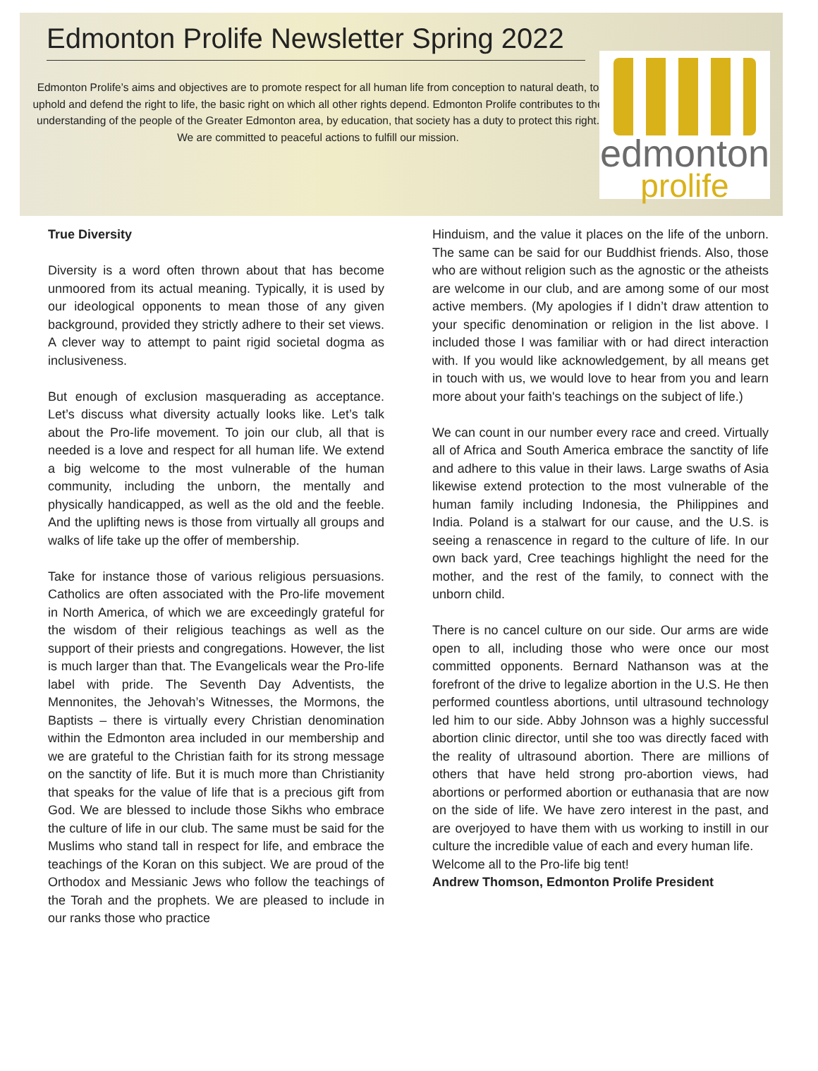Edmonton Prolife Newsletter Spring 2022
Edmonton Prolife’s aims and objectives are to promote respect for all human life from conception to natural death, to uphold and defend the right to life, the basic right on which all other rights depend. Edmonton Prolife contributes to the understanding of the people of the Greater Edmonton area, by education, that society has a duty to protect this right.
We are committed to peaceful actions to fulfill our mission.
edmonton
prolife
True Diversity
Diversity is a word often thrown about that has become unmoored from its actual meaning. Typically, it is used by our ideological opponents to mean those of any given background, provided they strictly adhere to their set views. A clever way to attempt to paint rigid societal dogma as inclusiveness.
But enough of exclusion masquerading as acceptance. Let’s discuss what diversity actually looks like. Let’s talk about the Pro-life movement. To join our club, all that is needed is a love and respect for all human life. We extend a big welcome to the most vulnerable of the human community, including the unborn, the mentally and physically handicapped, as well as the old and the feeble. And the uplifting news is those from virtually all groups and walks of life take up the offer of membership.
Take for instance those of various religious persuasions. Catholics are often associated with the Pro-life movement in North America, of which we are exceedingly grateful for the wisdom of their religious teachings as well as the support of their priests and congregations. However, the list is much larger than that. The Evangelicals wear the Pro-life label with pride. The Seventh Day Adventists, the Mennonites, the Jehovah’s Witnesses, the Mormons, the Baptists – there is virtually every Christian denomination within the Edmonton area included in our membership and we are grateful to the Christian faith for its strong message on the sanctity of life. But it is much more than Christianity that speaks for the value of life that is a precious gift from God. We are blessed to include those Sikhs who embrace the culture of life in our club. The same must be said for the Muslims who stand tall in respect for life, and embrace the teachings of the Koran on this subject. We are proud of the Orthodox and Messianic Jews who follow the teachings of the Torah and the prophets. We are pleased to include in our ranks those who practice
Hinduism, and the value it places on the life of the unborn. The same can be said for our Buddhist friends. Also, those who are without religion such as the agnostic or the atheists are welcome in our club, and are among some of our most active members. (My apologies if I didn’t draw attention to your specific denomination or religion in the list above. I included those I was familiar with or had direct interaction with. If you would like acknowledgement, by all means get in touch with us, we would love to hear from you and learn more about your faith's teachings on the subject of life.)
We can count in our number every race and creed. Virtually all of Africa and South America embrace the sanctity of life and adhere to this value in their laws. Large swaths of Asia likewise extend protection to the most vulnerable of the human family including Indonesia, the Philippines and India. Poland is a stalwart for our cause, and the U.S. is seeing a renascence in regard to the culture of life. In our own back yard, Cree teachings highlight the need for the mother, and the rest of the family, to connect with the unborn child.
There is no cancel culture on our side. Our arms are wide open to all, including those who were once our most committed opponents. Bernard Nathanson was at the forefront of the drive to legalize abortion in the U.S. He then performed countless abortions, until ultrasound technology led him to our side. Abby Johnson was a highly successful abortion clinic director, until she too was directly faced with the reality of ultrasound abortion. There are millions of others that have held strong pro-abortion views, had abortions or performed abortion or euthanasia that are now on the side of life. We have zero interest in the past, and are overjoyed to have them with us working to instill in our culture the incredible value of each and every human life.
Welcome all to the Pro-life big tent!
Andrew Thomson, Edmonton Prolife President